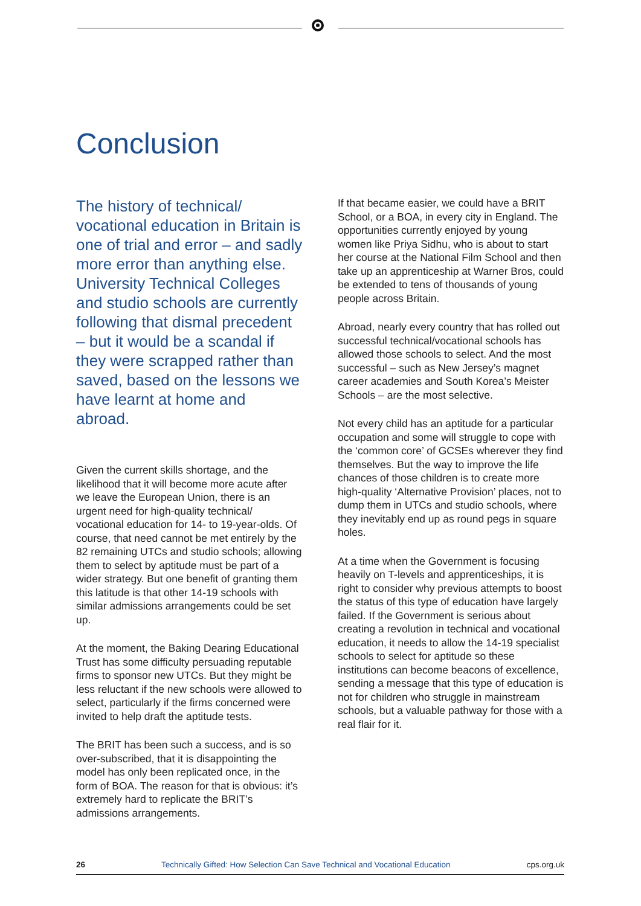Conclusion
The history of technical/ vocational education in Britain is one of trial and error – and sadly more error than anything else. University Technical Colleges and studio schools are currently following that dismal precedent – but it would be a scandal if they were scrapped rather than saved, based on the lessons we have learnt at home and abroad.
Given the current skills shortage, and the likelihood that it will become more acute after we leave the European Union, there is an urgent need for high-quality technical/ vocational education for 14- to 19-year-olds. Of course, that need cannot be met entirely by the 82 remaining UTCs and studio schools; allowing them to select by aptitude must be part of a wider strategy. But one benefit of granting them this latitude is that other 14-19 schools with similar admissions arrangements could be set up.
At the moment, the Baking Dearing Educational Trust has some difficulty persuading reputable firms to sponsor new UTCs. But they might be less reluctant if the new schools were allowed to select, particularly if the firms concerned were invited to help draft the aptitude tests.
The BRIT has been such a success, and is so over-subscribed, that it is disappointing the model has only been replicated once, in the form of BOA. The reason for that is obvious: it’s extremely hard to replicate the BRIT’s admissions arrangements.
If that became easier, we could have a BRIT School, or a BOA, in every city in England. The opportunities currently enjoyed by young women like Priya Sidhu, who is about to start her course at the National Film School and then take up an apprenticeship at Warner Bros, could be extended to tens of thousands of young people across Britain.
Abroad, nearly every country that has rolled out successful technical/vocational schools has allowed those schools to select. And the most successful – such as New Jersey’s magnet career academies and South Korea’s Meister Schools – are the most selective.
Not every child has an aptitude for a particular occupation and some will struggle to cope with the ‘common core’ of GCSEs wherever they find themselves. But the way to improve the life chances of those children is to create more high-quality ‘Alternative Provision’ places, not to dump them in UTCs and studio schools, where they inevitably end up as round pegs in square holes.
At a time when the Government is focusing heavily on T-levels and apprenticeships, it is right to consider why previous attempts to boost the status of this type of education have largely failed. If the Government is serious about creating a revolution in technical and vocational education, it needs to allow the 14-19 specialist schools to select for aptitude so these institutions can become beacons of excellence, sending a message that this type of education is not for children who struggle in mainstream schools, but a valuable pathway for those with a real flair for it.
26 Technically Gifted: How Selection Can Save Technical and Vocational Education cps.org.uk